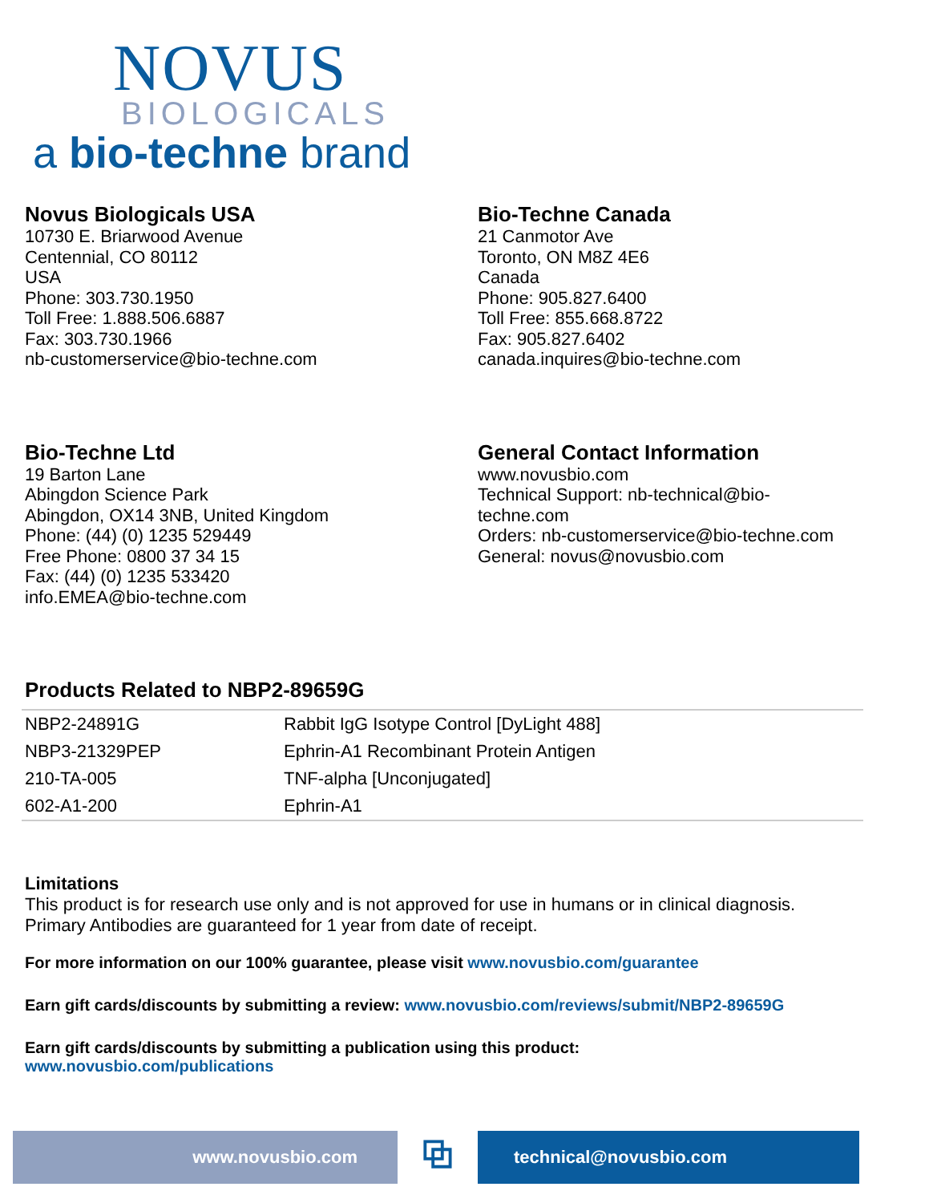NOVUS
BIOLOGICALS
a bio-techne brand
Novus Biologicals USA
10730 E. Briarwood Avenue
Centennial, CO 80112
USA
Phone: 303.730.1950
Toll Free: 1.888.506.6887
Fax: 303.730.1966
nb-customerservice@bio-techne.com
Bio-Techne Canada
21 Canmotor Ave
Toronto, ON M8Z 4E6
Canada
Phone: 905.827.6400
Toll Free: 855.668.8722
Fax: 905.827.6402
canada.inquires@bio-techne.com
Bio-Techne Ltd
19 Barton Lane
Abingdon Science Park
Abingdon, OX14 3NB, United Kingdom
Phone: (44) (0) 1235 529449
Free Phone: 0800 37 34 15
Fax: (44) (0) 1235 533420
info.EMEA@bio-techne.com
General Contact Information
www.novusbio.com
Technical Support: nb-technical@bio-
techne.com
Orders: nb-customerservice@bio-techne.com
General: novus@novusbio.com
Products Related to NBP2-89659G
| NBP2-24891G | Rabbit IgG Isotype Control [DyLight 488] |
| NBP3-21329PEP | Ephrin-A1 Recombinant Protein Antigen |
| 210-TA-005 | TNF-alpha [Unconjugated] |
| 602-A1-200 | Ephrin-A1 |
Limitations
This product is for research use only and is not approved for use in humans or in clinical diagnosis.
Primary Antibodies are guaranteed for 1 year from date of receipt.
For more information on our 100% guarantee, please visit www.novusbio.com/guarantee
Earn gift cards/discounts by submitting a review: www.novusbio.com/reviews/submit/NBP2-89659G
Earn gift cards/discounts by submitting a publication using this product:
www.novusbio.com/publications
www.novusbio.com
⧉
technical@novusbio.com